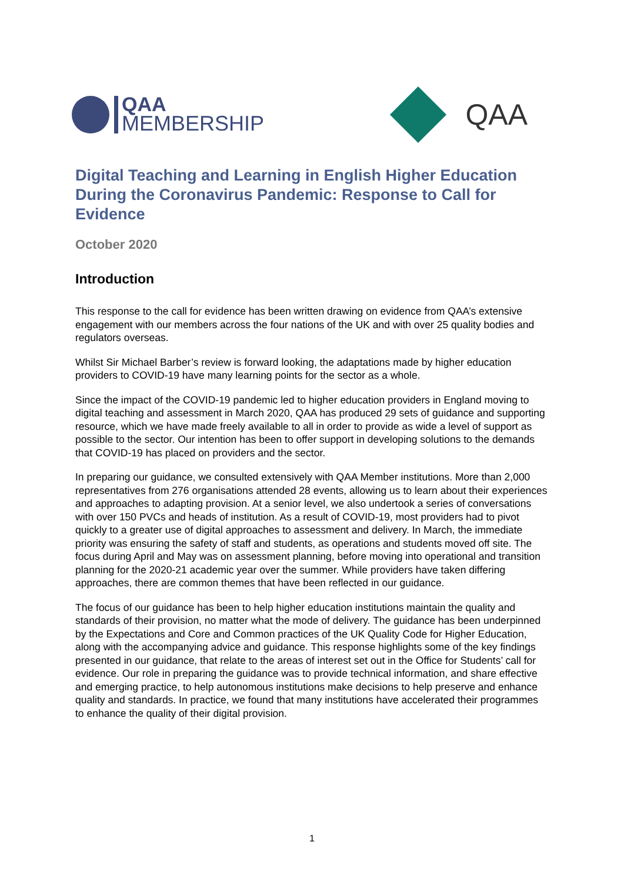QAA
MEMBERSHIP
QAA
Digital Teaching and Learning in English Higher Education During the Coronavirus Pandemic: Response to Call for Evidence
October 2020
Introduction
This response to the call for evidence has been written drawing on evidence from QAA’s extensive engagement with our members across the four nations of the UK and with over 25 quality bodies and regulators overseas.
Whilst Sir Michael Barber’s review is forward looking, the adaptations made by higher education providers to COVID-19 have many learning points for the sector as a whole.
Since the impact of the COVID-19 pandemic led to higher education providers in England moving to digital teaching and assessment in March 2020, QAA has produced 29 sets of guidance and supporting resource, which we have made freely available to all in order to provide as wide a level of support as possible to the sector. Our intention has been to offer support in developing solutions to the demands that COVID-19 has placed on providers and the sector.
In preparing our guidance, we consulted extensively with QAA Member institutions. More than 2,000 representatives from 276 organisations attended 28 events, allowing us to learn about their experiences and approaches to adapting provision. At a senior level, we also undertook a series of conversations with over 150 PVCs and heads of institution. As a result of COVID-19, most providers had to pivot quickly to a greater use of digital approaches to assessment and delivery. In March, the immediate priority was ensuring the safety of staff and students, as operations and students moved off site. The focus during April and May was on assessment planning, before moving into operational and transition planning for the 2020-21 academic year over the summer. While providers have taken differing approaches, there are common themes that have been reflected in our guidance.
The focus of our guidance has been to help higher education institutions maintain the quality and standards of their provision, no matter what the mode of delivery. The guidance has been underpinned by the Expectations and Core and Common practices of the UK Quality Code for Higher Education, along with the accompanying advice and guidance. This response highlights some of the key findings presented in our guidance, that relate to the areas of interest set out in the Office for Students’ call for evidence. Our role in preparing the guidance was to provide technical information, and share effective and emerging practice, to help autonomous institutions make decisions to help preserve and enhance quality and standards. In practice, we found that many institutions have accelerated their programmes to enhance the quality of their digital provision.
1